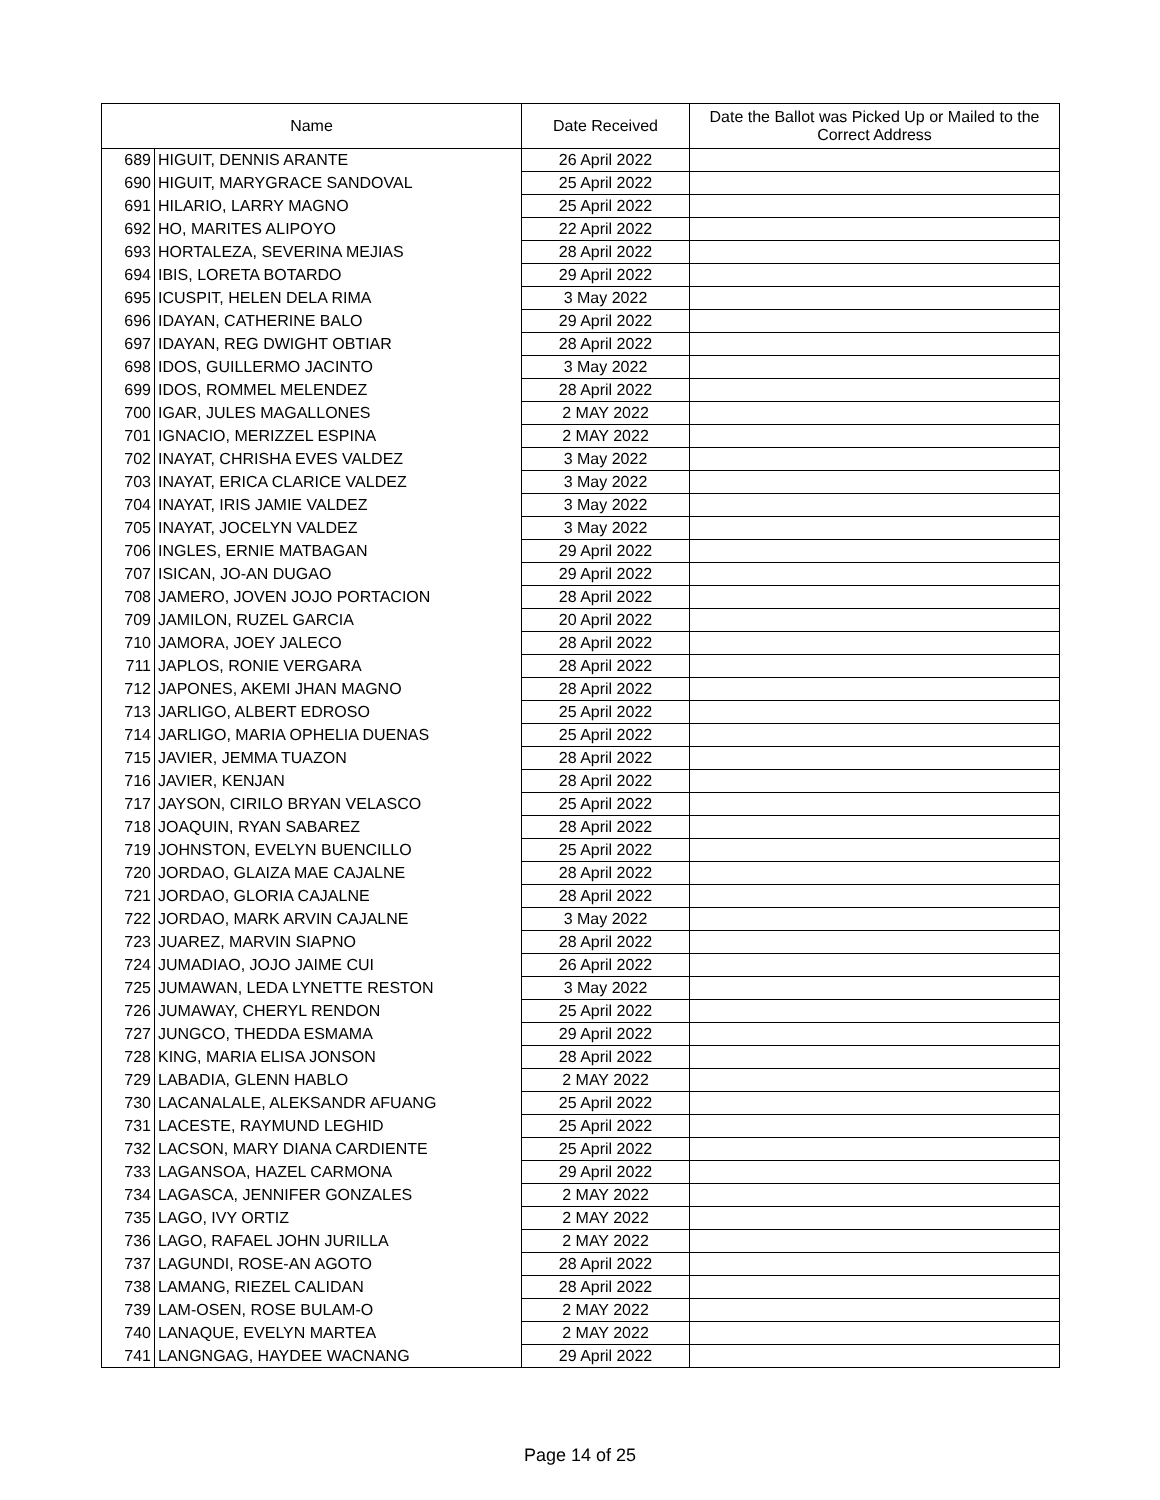| Name | | Date Received | Date the Ballot was Picked Up or Mailed to the Correct Address |
| --- | --- | --- | --- |
| 689 | HIGUIT, DENNIS ARANTE | 26 April 2022 | |
| 690 | HIGUIT, MARYGRACE SANDOVAL | 25 April 2022 | |
| 691 | HILARIO, LARRY MAGNO | 25 April 2022 | |
| 692 | HO, MARITES ALIPOYO | 22 April 2022 | |
| 693 | HORTALEZA, SEVERINA MEJIAS | 28 April 2022 | |
| 694 | IBIS, LORETA BOTARDO | 29 April 2022 | |
| 695 | ICUSPIT, HELEN DELA RIMA | 3 May 2022 | |
| 696 | IDAYAN, CATHERINE BALO | 29 April 2022 | |
| 697 | IDAYAN, REG DWIGHT OBTIAR | 28 April 2022 | |
| 698 | IDOS, GUILLERMO JACINTO | 3 May 2022 | |
| 699 | IDOS, ROMMEL MELENDEZ | 28 April 2022 | |
| 700 | IGAR, JULES MAGALLONES | 2 MAY 2022 | |
| 701 | IGNACIO, MERIZZEL ESPINA | 2 MAY 2022 | |
| 702 | INAYAT, CHRISHA EVES VALDEZ | 3 May 2022 | |
| 703 | INAYAT, ERICA CLARICE VALDEZ | 3 May 2022 | |
| 704 | INAYAT, IRIS JAMIE VALDEZ | 3 May 2022 | |
| 705 | INAYAT, JOCELYN VALDEZ | 3 May 2022 | |
| 706 | INGLES, ERNIE MATBAGAN | 29 April 2022 | |
| 707 | ISICAN, JO-AN DUGAO | 29 April 2022 | |
| 708 | JAMERO, JOVEN JOJO PORTACION | 28 April 2022 | |
| 709 | JAMILON, RUZEL GARCIA | 20 April 2022 | |
| 710 | JAMORA, JOEY JALECO | 28 April 2022 | |
| 711 | JAPLOS, RONIE VERGARA | 28 April 2022 | |
| 712 | JAPONES, AKEMI JHAN MAGNO | 28 April 2022 | |
| 713 | JARLIGO, ALBERT EDROSO | 25 April 2022 | |
| 714 | JARLIGO, MARIA OPHELIA DUENAS | 25 April 2022 | |
| 715 | JAVIER, JEMMA TUAZON | 28 April 2022 | |
| 716 | JAVIER, KENJAN | 28 April 2022 | |
| 717 | JAYSON, CIRILO BRYAN VELASCO | 25 April 2022 | |
| 718 | JOAQUIN, RYAN SABAREZ | 28 April 2022 | |
| 719 | JOHNSTON, EVELYN BUENCILLO | 25 April 2022 | |
| 720 | JORDAO, GLAIZA MAE CAJALNE | 28 April 2022 | |
| 721 | JORDAO, GLORIA CAJALNE | 28 April 2022 | |
| 722 | JORDAO, MARK ARVIN CAJALNE | 3 May 2022 | |
| 723 | JUAREZ, MARVIN SIAPNO | 28 April 2022 | |
| 724 | JUMADIAO, JOJO JAIME CUI | 26 April 2022 | |
| 725 | JUMAWAN, LEDA LYNETTE RESTON | 3 May 2022 | |
| 726 | JUMAWAY, CHERYL RENDON | 25 April 2022 | |
| 727 | JUNGCO, THEDDA ESMAMA | 29 April 2022 | |
| 728 | KING, MARIA ELISA JONSON | 28 April 2022 | |
| 729 | LABADIA, GLENN HABLO | 2 MAY 2022 | |
| 730 | LACANALALE, ALEKSANDR AFUANG | 25 April 2022 | |
| 731 | LACESTE, RAYMUND LEGHID | 25 April 2022 | |
| 732 | LACSON, MARY DIANA CARDIENTE | 25 April 2022 | |
| 733 | LAGANSOA, HAZEL CARMONA | 29 April 2022 | |
| 734 | LAGASCA, JENNIFER GONZALES | 2 MAY 2022 | |
| 735 | LAGO, IVY ORTIZ | 2 MAY 2022 | |
| 736 | LAGO, RAFAEL JOHN JURILLA | 2 MAY 2022 | |
| 737 | LAGUNDI, ROSE-AN AGOTO | 28 April 2022 | |
| 738 | LAMANG, RIEZEL CALIDAN | 28 April 2022 | |
| 739 | LAM-OSEN, ROSE BULAM-O | 2 MAY 2022 | |
| 740 | LANAQUE, EVELYN MARTEA | 2 MAY 2022 | |
| 741 | LANGNGAG, HAYDEE WACNANG | 29 April 2022 | |
Page 14 of 25